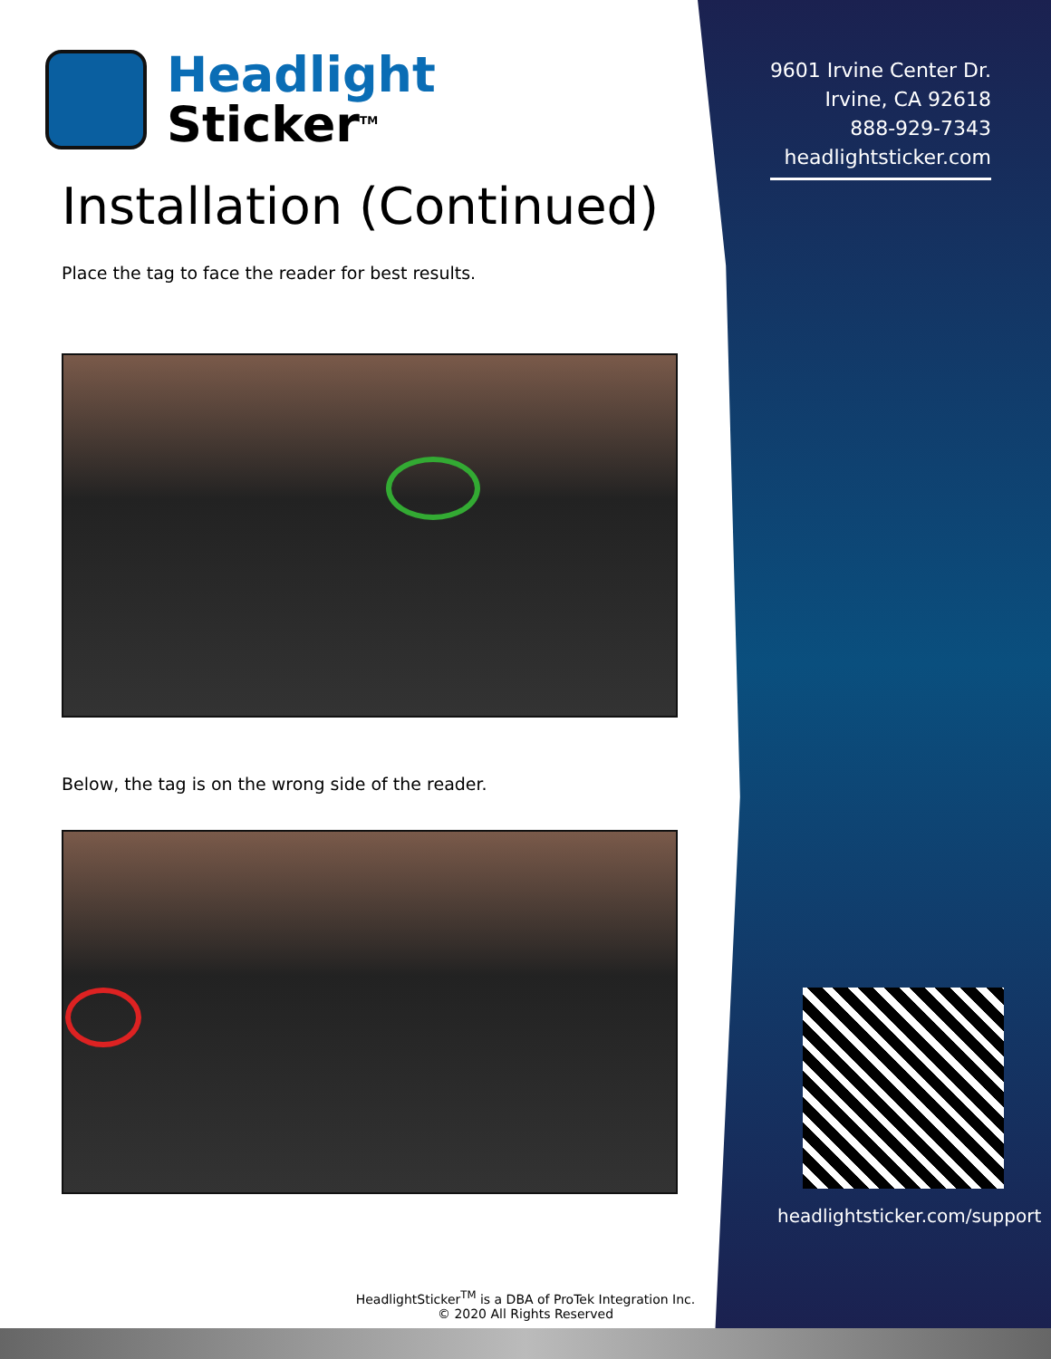Headlight
Sticker<sup>TM</sup>
Installation (Continued)
Place the tag to face the reader for best results.
Below, the tag is on the wrong side of the reader.
9601 Irvine Center Dr.
Irvine, CA 92618
888-929-7343
headlightsticker.com
headlightsticker.com/support
HeadlightSticker<sup>TM</sup> is a DBA of ProTek Integration Inc.
© 2020 All Rights Reserved